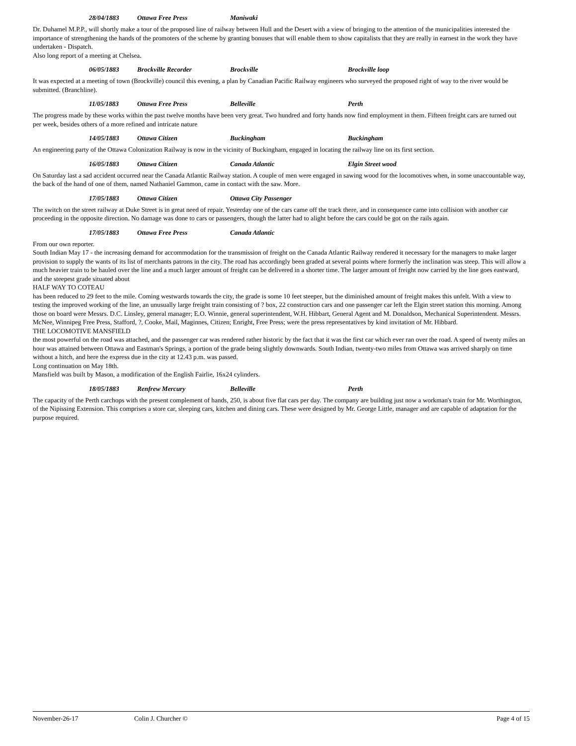28/04/1883 Ottawa Free Press Maniwaki
Dr. Duhamel M.P.P., will shortly make a tour of the proposed line of railway between Hull and the Desert with a view of bringing to the attention of the municipalities interested the importance of strengthening the hands of the promoters of the scheme by granting bonuses that will enable them to show capitalists that they are really in earnest in the work they have undertaken - Dispatch.
Also long report of a meeting at Chelsea.
06/05/1883 Brockville Recorder Brockville Brockville loop
It was expected at a meeting of town (Brockville) council this evening, a plan by Canadian Pacific Railway engineers who surveyed the proposed right of way to the river would be submitted. (Branchline).
11/05/1883 Ottawa Free Press Belleville Perth
The progress made by these works within the past twelve months have been very great. Two hundred and forty hands now find employment in them. Fifteen freight cars are turned out per week, besides others of a more refined and intricate nature
14/05/1883 Ottawa Citizen Buckingham Buckingham
An engineering party of the Ottawa Colonization Railway is now in the vicinity of Buckingham, engaged in locating the railway line on its first section.
16/05/1883 Ottawa Citizen Canada Atlantic Elgin Street wood
On Saturday last a sad accident occurred near the Canada Atlantic Railway station. A couple of men were engaged in sawing wood for the locomotives when, in some unaccountable way, the back of the hand of one of them, named Nathaniel Gammon, came in contact with the saw. More.
17/05/1883 Ottawa Citizen Ottawa City Passenger
The switch on the street railway at Duke Street is in great need of repair. Yesterday one of the cars came off the track there, and in consequence came into collision with another car proceeding in the opposite direction. No damage was done to cars or passengers, though the latter had to alight before the cars could be got on the rails again.
17/05/1883 Ottawa Free Press Canada Atlantic
From our own reporter.
South Indian May 17 - the increasing demand for accommodation for the transmission of freight on the Canada Atlantic Railway rendered it necessary for the managers to make larger provision to supply the wants of its list of merchants patrons in the city. The road has accordingly been graded at several points where formerly the inclination was steep. This will allow a much heavier train to be hauled over the line and a much larger amount of freight can be delivered in a shorter time. The larger amount of freight now carried by the line goes eastward, and the steepest grade situated about
HALF WAY TO COTEAU
has been reduced to 29 feet to the mile. Coming westwards towards the city, the grade is some 10 feet steeper, but the diminished amount of freight makes this unfelt. With a view to testing the improved working of the line, an unusually large freight train consisting of ? box, 22 construction cars and one passenger car left the Elgin street station this morning. Among those on board were Messrs. D.C. Linsley, general manager; E.O. Winnie, general superintendent, W.H. Hibbart, General Agent and M. Donaldson, Mechanical Superintendent. Messrs. McNee, Winnipeg Free Press, Stafford, ?, Cooke, Mail, Maginnes, Citizen; Enright, Free Press; were the press representatives by kind invitation of Mr. Hibbard.
THE LOCOMOTIVE MANSFIELD
the most powerful on the road was attached, and the passenger car was rendered rather historic by the fact that it was the first car which ever ran over the road. A speed of twenty miles an hour was attained between Ottawa and Eastman's Springs, a portion of the grade being slightly downwards. South Indian, twenty-two miles from Ottawa was arrived sharply on time without a hitch, and here the express due in the city at 12.43 p.m. was passed.
Long continuation on May 18th.
Mansfield was built by Mason, a modification of the English Fairlie, 16x24 cylinders.
18/05/1883 Renfrew Mercury Belleville Perth
The capacity of the Perth carchops with the present complement of hands, 250, is about five flat cars per day. The company are building just now a workman's train for Mr. Worthington, of the Nipissing Extension. This comprises a store car, sleeping cars, kitchen and dining cars. These were designed by Mr. George Little, manager and are capable of adaptation for the purpose required.
November-26-17 Colin J. Churcher © Page 4 of 15